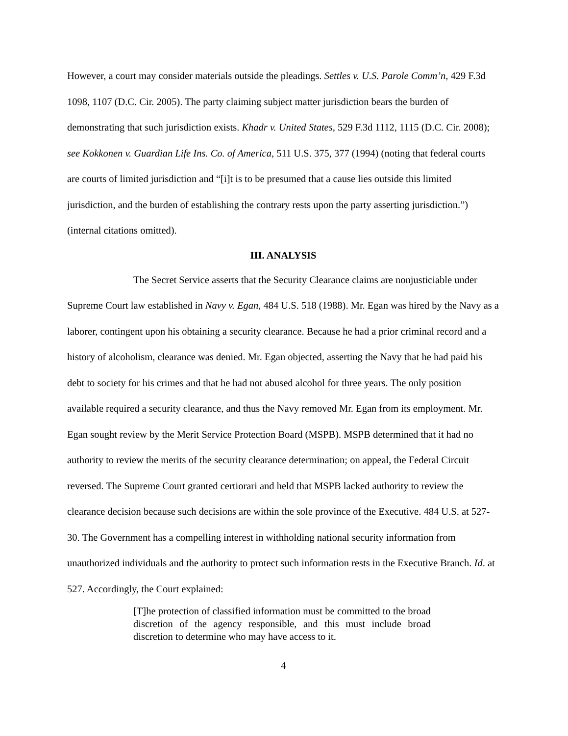However, a court may consider materials outside the pleadings. Settles v. U.S. Parole Comm’n, 429 F.3d 1098, 1107 (D.C. Cir. 2005). The party claiming subject matter jurisdiction bears the burden of demonstrating that such jurisdiction exists. Khadr v. United States, 529 F.3d 1112, 1115 (D.C. Cir. 2008); see Kokkonen v. Guardian Life Ins. Co. of America, 511 U.S. 375, 377 (1994) (noting that federal courts are courts of limited jurisdiction and “[i]t is to be presumed that a cause lies outside this limited jurisdiction, and the burden of establishing the contrary rests upon the party asserting jurisdiction.”) (internal citations omitted).
III. ANALYSIS
The Secret Service asserts that the Security Clearance claims are nonjusticiable under Supreme Court law established in Navy v. Egan, 484 U.S. 518 (1988). Mr. Egan was hired by the Navy as a laborer, contingent upon his obtaining a security clearance. Because he had a prior criminal record and a history of alcoholism, clearance was denied. Mr. Egan objected, asserting the Navy that he had paid his debt to society for his crimes and that he had not abused alcohol for three years. The only position available required a security clearance, and thus the Navy removed Mr. Egan from its employment. Mr. Egan sought review by the Merit Service Protection Board (MSPB). MSPB determined that it had no authority to review the merits of the security clearance determination; on appeal, the Federal Circuit reversed. The Supreme Court granted certiorari and held that MSPB lacked authority to review the clearance decision because such decisions are within the sole province of the Executive. 484 U.S. at 527-30. The Government has a compelling interest in withholding national security information from unauthorized individuals and the authority to protect such information rests in the Executive Branch. Id. at 527. Accordingly, the Court explained:
[T]he protection of classified information must be committed to the broad discretion of the agency responsible, and this must include broad discretion to determine who may have access to it.
4